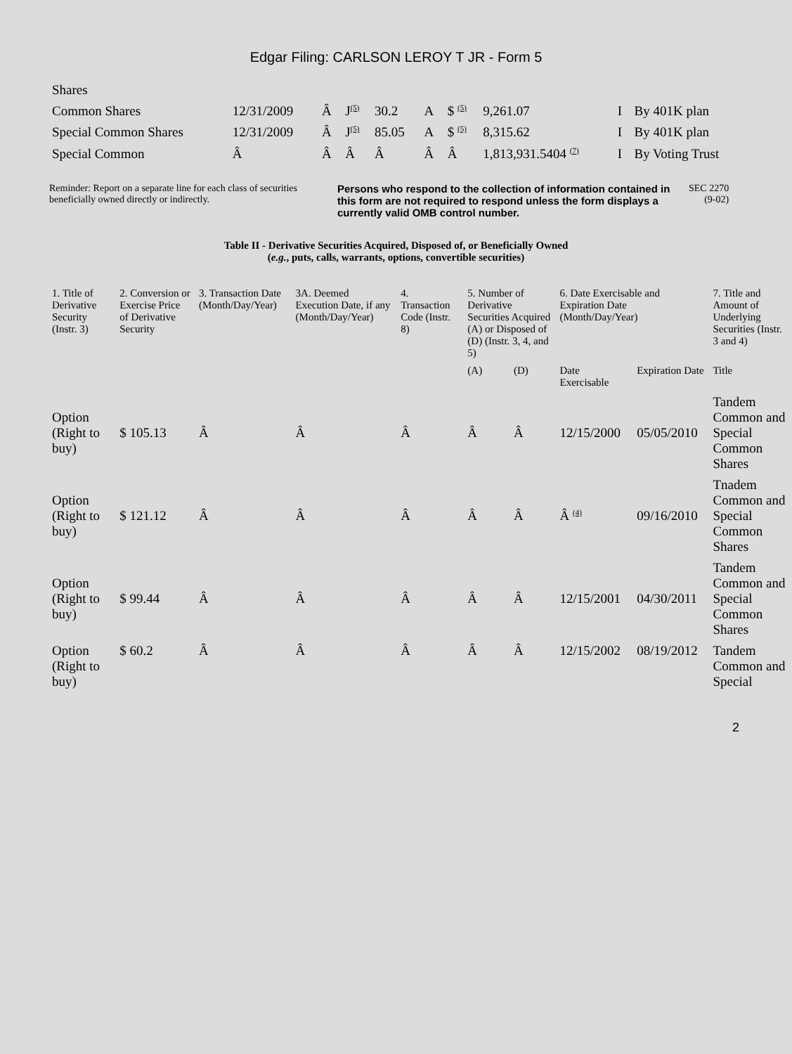Edgar Filing: CARLSON LEROY T JR - Form 5
| Shares | | | | | | | | | |
| Common Shares | 12/31/2009 | Â | J<sup>(5)</sup> | 30.2 | A | $ <sup>(5)</sup> | 9,261.07 | I | By 401K plan |
| Special Common Shares | 12/31/2009 | Â | J<sup>(5)</sup> | 85.05 | A | $ <sup>(5)</sup> | 8,315.62 | I | By 401K plan |
| Special Common | Â | Â | Â | Â | Â | Â | 1,813,931.5404 <sup>(7)</sup> | I | By Voting Trust |
Reminder: Report on a separate line for each class of securities beneficially owned directly or indirectly.
Persons who respond to the collection of information contained in this form are not required to respond unless the form displays a currently valid OMB control number.
SEC 2270
(9-02)
Table II - Derivative Securities Acquired, Disposed of, or Beneficially Owned
(e.g., puts, calls, warrants, options, convertible securities)
| 1. Title of Derivative Security (Instr. 3) | 2. Conversion or Exercise Price of Derivative Security | 3. Transaction Date (Month/Day/Year) | 3A. Deemed Execution Date, if any (Month/Day/Year) | 4. Transaction Code (Instr. 8) | 5. Number of Derivative Securities Acquired (A) or Disposed of (D) (Instr. 3, 4, and 5) | | 6. Date Exercisable and Expiration Date (Month/Day/Year) | | 7. Title and Amount of Underlying Securities (Instr. 3 and 4) |
| --- | --- | --- | --- | --- | --- | --- | --- | --- | --- |
| | | | | | (A) | (D) | Date Exercisable | Expiration Date | Title |
| Option (Right to buy) | $ 105.13 | Â | Â | Â | Â | Â | 12/15/2000 | 05/05/2010 | Tandem Common and Special Common Shares |
| Option (Right to buy) | $ 121.12 | Â | Â | Â | Â | Â | Â <sup>(4)</sup> | 09/16/2010 | Tnadem Common and Special Common Shares |
| Option (Right to buy) | $ 99.44 | Â | Â | Â | Â | Â | 12/15/2001 | 04/30/2011 | Tandem Common and Special Common Shares |
| Option (Right to buy) | $ 60.2 | Â | Â | Â | Â | Â | 12/15/2002 | 08/19/2012 | Tandem Common and Special |
2